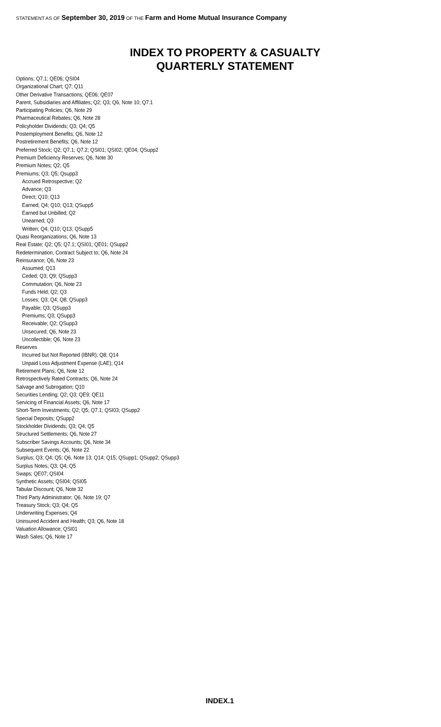STATEMENT AS OF September 30, 2019 OF THE Farm and Home Mutual Insurance Company
INDEX TO PROPERTY & CASUALTY
QUARTERLY STATEMENT
Options; Q7.1; QE06; QSI04
Organizational Chart; Q7; Q11
Other Derivative Transactions; QE06; QE07
Parent, Subsidiaries and Affiliates; Q2; Q3; Q6, Note 10; Q7.1
Participating Policies; Q6, Note 29
Pharmaceutical Rebates; Q6, Note 28
Policyholder Dividends; Q3; Q4; Q5
Postemployment Benefits; Q6, Note 12
Postretirement Benefits; Q6, Note 12
Preferred Stock; Q2; Q7.1; Q7.2; QSI01; QSI02; QE04; QSupp2
Premium Deficiency Reserves; Q6, Note 30
Premium Notes; Q2; Q5
Premiums; Q3; Q5; Qsupp3
Accrued Retrospective; Q2
Advance; Q3
Direct; Q10; Q13
Earned; Q4; Q10; Q13; QSupp5
Earned but Unbilled; Q2
Unearned; Q3
Written; Q4; Q10; Q13; QSupp5
Quasi Reorganizations; Q6, Note 13
Real Estate; Q2; Q5; Q7.1; QSI01; QE01; QSupp2
Redetermination, Contract Subject to; Q6, Note 24
Reinsurance; Q6, Note 23
Assumed; Q13
Ceded; Q3; Q9; QSupp3
Commutation; Q6, Note 23
Funds Held; Q2; Q3
Losses; Q3; Q4; Q8; QSupp3
Payable; Q3; QSupp3
Premiums; Q3; QSupp3
Receivable; Q2; QSupp3
Unsecured; Q6, Note 23
Uncollectible; Q6, Note 23
Reserves
Incurred but Not Reported (IBNR); Q8; Q14
Unpaid Loss Adjustment Expense (LAE); Q14
Retirement Plans; Q6, Note 12
Retrospectively Rated Contracts; Q6, Note 24
Salvage and Subrogation; Q10
Securities Lending; Q2; Q3; QE9; QE11
Servicing of Financial Assets; Q6, Note 17
Short-Term Investments; Q2; Q5; Q7.1; QSI03; QSupp2
Special Deposits; QSupp2
Stockholder Dividends; Q3; Q4; Q5
Structured Settlements; Q6, Note 27
Subscriber Savings Accounts; Q6, Note 34
Subsequent Events; Q6, Note 22
Surplus; Q3; Q4; Q5; Q6, Note 13; Q14; Q15; QSupp1; QSupp2; QSupp3
Surplus Notes; Q3; Q4; Q5
Swaps; QE07; QSI04
Synthetic Assets; QSI04; QSI05
Tabular Discount; Q6, Note 32
Third Party Administrator; Q6, Note 19; Q7
Treasury Stock; Q3; Q4; Q5
Underwriting Expenses; Q4
Uninsured Accident and Health; Q3; Q6, Note 18
Valuation Allowance; QSI01
Wash Sales; Q6, Note 17
INDEX.1